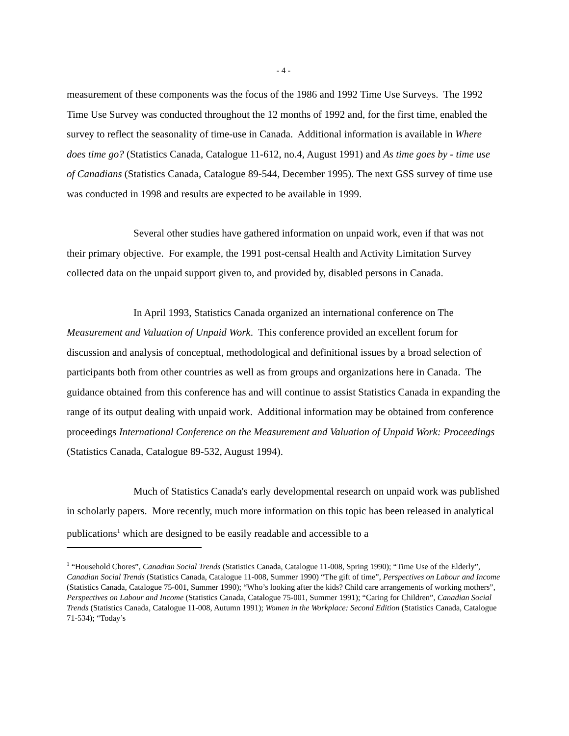- 4 -
measurement of these components was the focus of the 1986 and 1992 Time Use Surveys. The 1992 Time Use Survey was conducted throughout the 12 months of 1992 and, for the first time, enabled the survey to reflect the seasonality of time-use in Canada. Additional information is available in Where does time go? (Statistics Canada, Catalogue 11-612, no.4, August 1991) and As time goes by - time use of Canadians (Statistics Canada, Catalogue 89-544, December 1995). The next GSS survey of time use was conducted in 1998 and results are expected to be available in 1999.
Several other studies have gathered information on unpaid work, even if that was not their primary objective. For example, the 1991 post-censal Health and Activity Limitation Survey collected data on the unpaid support given to, and provided by, disabled persons in Canada.
In April 1993, Statistics Canada organized an international conference on The Measurement and Valuation of Unpaid Work. This conference provided an excellent forum for discussion and analysis of conceptual, methodological and definitional issues by a broad selection of participants both from other countries as well as from groups and organizations here in Canada. The guidance obtained from this conference has and will continue to assist Statistics Canada in expanding the range of its output dealing with unpaid work. Additional information may be obtained from conference proceedings International Conference on the Measurement and Valuation of Unpaid Work: Proceedings (Statistics Canada, Catalogue 89-532, August 1994).
Much of Statistics Canada's early developmental research on unpaid work was published in scholarly papers. More recently, much more information on this topic has been released in analytical publications<sup>1</sup> which are designed to be easily readable and accessible to a
<sup>1</sup> “Household Chores”, Canadian Social Trends (Statistics Canada, Catalogue 11-008, Spring 1990); “Time Use of the Elderly”, Canadian Social Trends (Statistics Canada, Catalogue 11-008, Summer 1990) “The gift of time”, Perspectives on Labour and Income (Statistics Canada, Catalogue 75-001, Summer 1990); “Who’s looking after the kids? Child care arrangements of working mothers”, Perspectives on Labour and Income (Statistics Canada, Catalogue 75-001, Summer 1991); “Caring for Children”, Canadian Social Trends (Statistics Canada, Catalogue 11-008, Autumn 1991); Women in the Workplace: Second Edition (Statistics Canada, Catalogue 71-534); “Today’s